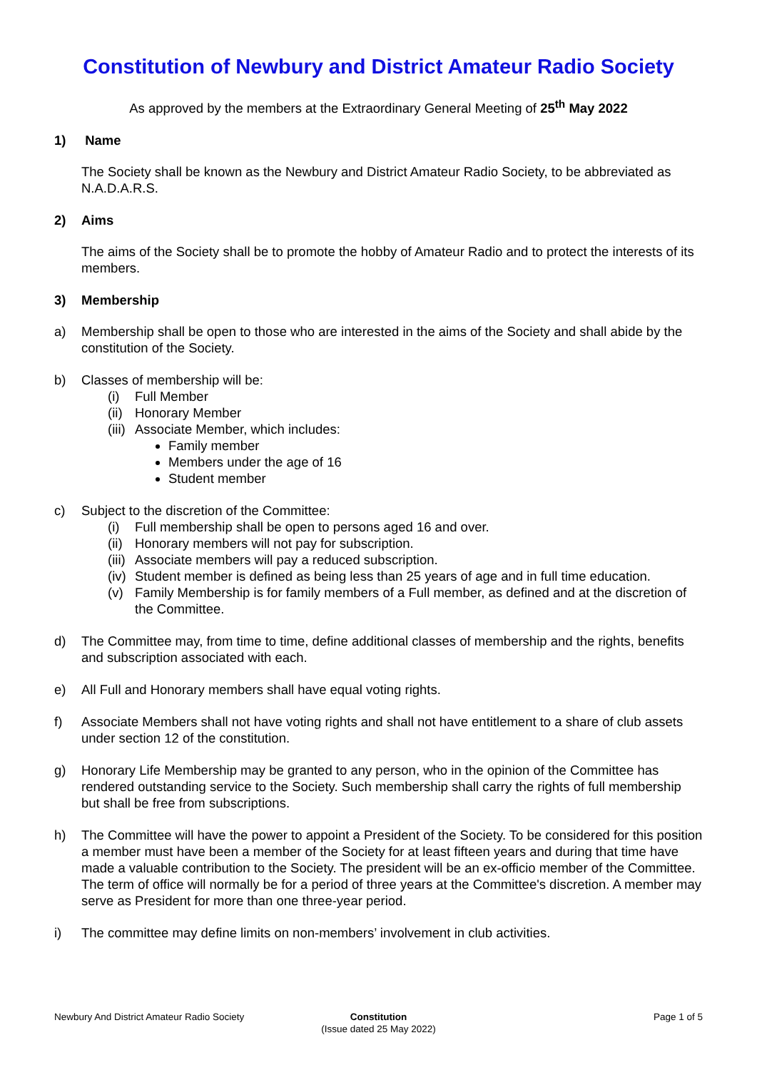Constitution of Newbury and District Amateur Radio Society
As approved by the members at the Extraordinary General Meeting of 25<sup>th</sup> May 2022
1) Name
The Society shall be known as the Newbury and District Amateur Radio Society, to be abbreviated as N.A.D.A.R.S.
2) Aims
The aims of the Society shall be to promote the hobby of Amateur Radio and to protect the interests of its members.
3) Membership
a) Membership shall be open to those who are interested in the aims of the Society and shall abide by the constitution of the Society.
b) Classes of membership will be:
(i) Full Member
(ii) Honorary Member
(iii) Associate Member, which includes:
Family member
Members under the age of 16
Student member
c) Subject to the discretion of the Committee:
(i) Full membership shall be open to persons aged 16 and over.
(ii) Honorary members will not pay for subscription.
(iii) Associate members will pay a reduced subscription.
(iv) Student member is defined as being less than 25 years of age and in full time education.
(v) Family Membership is for family members of a Full member, as defined and at the discretion of the Committee.
d) The Committee may, from time to time, define additional classes of membership and the rights, benefits and subscription associated with each.
e) All Full and Honorary members shall have equal voting rights.
f) Associate Members shall not have voting rights and shall not have entitlement to a share of club assets under section 12 of the constitution.
g) Honorary Life Membership may be granted to any person, who in the opinion of the Committee has rendered outstanding service to the Society. Such membership shall carry the rights of full membership but shall be free from subscriptions.
h) The Committee will have the power to appoint a President of the Society. To be considered for this position a member must have been a member of the Society for at least fifteen years and during that time have made a valuable contribution to the Society. The president will be an ex-officio member of the Committee. The term of office will normally be for a period of three years at the Committee's discretion. A member may serve as President for more than one three-year period.
i) The committee may define limits on non-members’ involvement in club activities.
Newbury And District Amateur Radio Society
Constitution
(Issue dated 25 May 2022)
Page 1 of 5